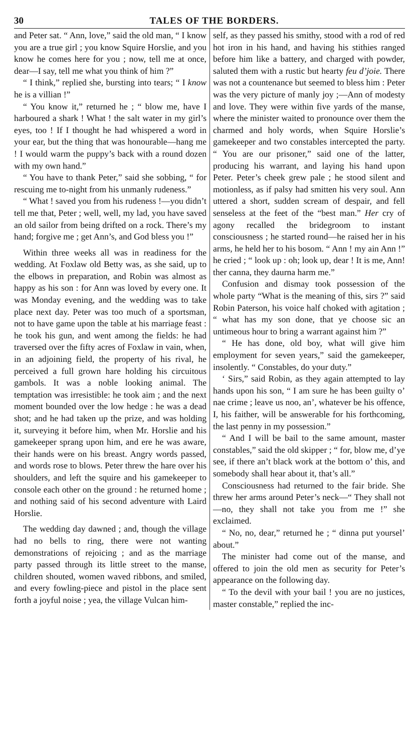30 TALES OF THE BORDERS.
and Peter sat. “ Ann, love,” said the old man, “ I know you are a true girl ; you know Squire Horslie, and you know he comes here for you ; now, tell me at once, dear—I say, tell me what you think of him ?”
“ I think,” replied she, bursting into tears; “ I know he is a villian !”
“ You know it,” returned he ; “ blow me, have I harboured a shark ! What ! the salt water in my girl’s eyes, too ! If I thought he had whispered a word in your ear, but the thing that was honourable—hang me ! I would warm the puppy’s back with a round dozen with my own hand.”
“ You have to thank Peter,” said she sobbing, “ for rescuing me to-night from his unmanly rudeness.”
“ What ! saved you from his rudeness !—you didn’t tell me that, Peter ; well, well, my lad, you have saved an old sailor from being drifted on a rock. There’s my hand; forgive me ; get Ann’s, and God bless you !”
Within three weeks all was in readiness for the wedding. At Foxlaw old Betty was, as she said, up to the elbows in preparation, and Robin was almost as happy as his son : for Ann was loved by every one. It was Monday evening, and the wedding was to take place next day. Peter was too much of a sportsman, not to have game upon the table at his marriage feast : he took his gun, and went among the fields: he had traversed over the fifty acres of Foxlaw in vain, when, in an adjoining field, the property of his rival, he perceived a full grown hare holding his circuitous gambols. It was a noble looking animal. The temptation was irresistible: he took aim ; and the next moment bounded over the low hedge : he was a dead shot; and he had taken up the prize, and was holding it, surveying it before him, when Mr. Horslie and his gamekeeper sprang upon him, and ere he was aware, their hands were on his breast. Angry words passed, and words rose to blows. Peter threw the hare over his shoulders, and left the squire and his gamekeeper to console each other on the ground : he returned home ; and nothing said of his second adventure with Laird Horslie.
The wedding day dawned ; and, though the village had no bells to ring, there were not wanting demonstrations of rejoicing ; and as the marriage party passed through its little street to the manse, children shouted, women waved ribbons, and smiled, and every fowling-piece and pistol in the place sent forth a joyful noise ; yea, the village Vulcan him-
self, as they passed his smithy, stood with a rod of red hot iron in his hand, and having his stithies ranged before him like a battery, and charged with powder, saluted them with a rustic but hearty feu d’joie. There was not a countenance but seemed to bless him : Peter was the very picture of manly joy ;—Ann of modesty and love. They were within five yards of the manse, where the minister waited to pronounce over them the charmed and holy words, when Squire Horslie’s gamekeeper and two constables intercepted the party. “ You are our prisoner,” said one of the latter, producing his warrant, and laying his hand upon Peter. Peter’s cheek grew pale ; he stood silent and motionless, as if palsy had smitten his very soul. Ann uttered a short, sudden scream of despair, and fell senseless at the feet of the “best man.” Her cry of agony recalled the bridegroom to instant consciousness ; he started round—he raised her in his arms, he held her to his bosom. “ Ann ! my ain Ann !” he cried ; “ look up : oh; look up, dear ! It is me, Ann! ther canna, they daurna harm me.”
Confusion and dismay took possession of the whole party “What is the meaning of this, sirs ?” said Robin Paterson, his voice half choked with agitation ; “ what has my son done, that ye choose sic an untimeous hour to bring a warrant against him ?”
“ He has done, old boy, what will give him employment for seven years,” said the gamekeeper, insolently. “ Constables, do your duty.”
‘ Sirs,” said Robin, as they again attempted to lay hands upon his son, “ I am sure he has been guilty o’ nae crime ; leave us noo, an’, whatever be his offence, I, his faither, will be answerable for his forthcoming, the last penny in my possession.”
“ And I will be bail to the same amount, master constables,” said the old skipper ; “ for, blow me, d’ye see, if there an’t black work at the bottom o’ this, and somebody shall hear about it, that’s all.”
Consciousness had returned to the fair bride. She threw her arms around Peter’s neck—“ They shall not—no, they shall not take you from me !” she exclaimed.
“ No, no, dear,” returned he ; “ dinna put yoursel’ about.”
The minister had come out of the manse, and offered to join the old men as security for Peter’s appearance on the following day.
“ To the devil with your bail ! you are no justices, master constable,” replied the inc-